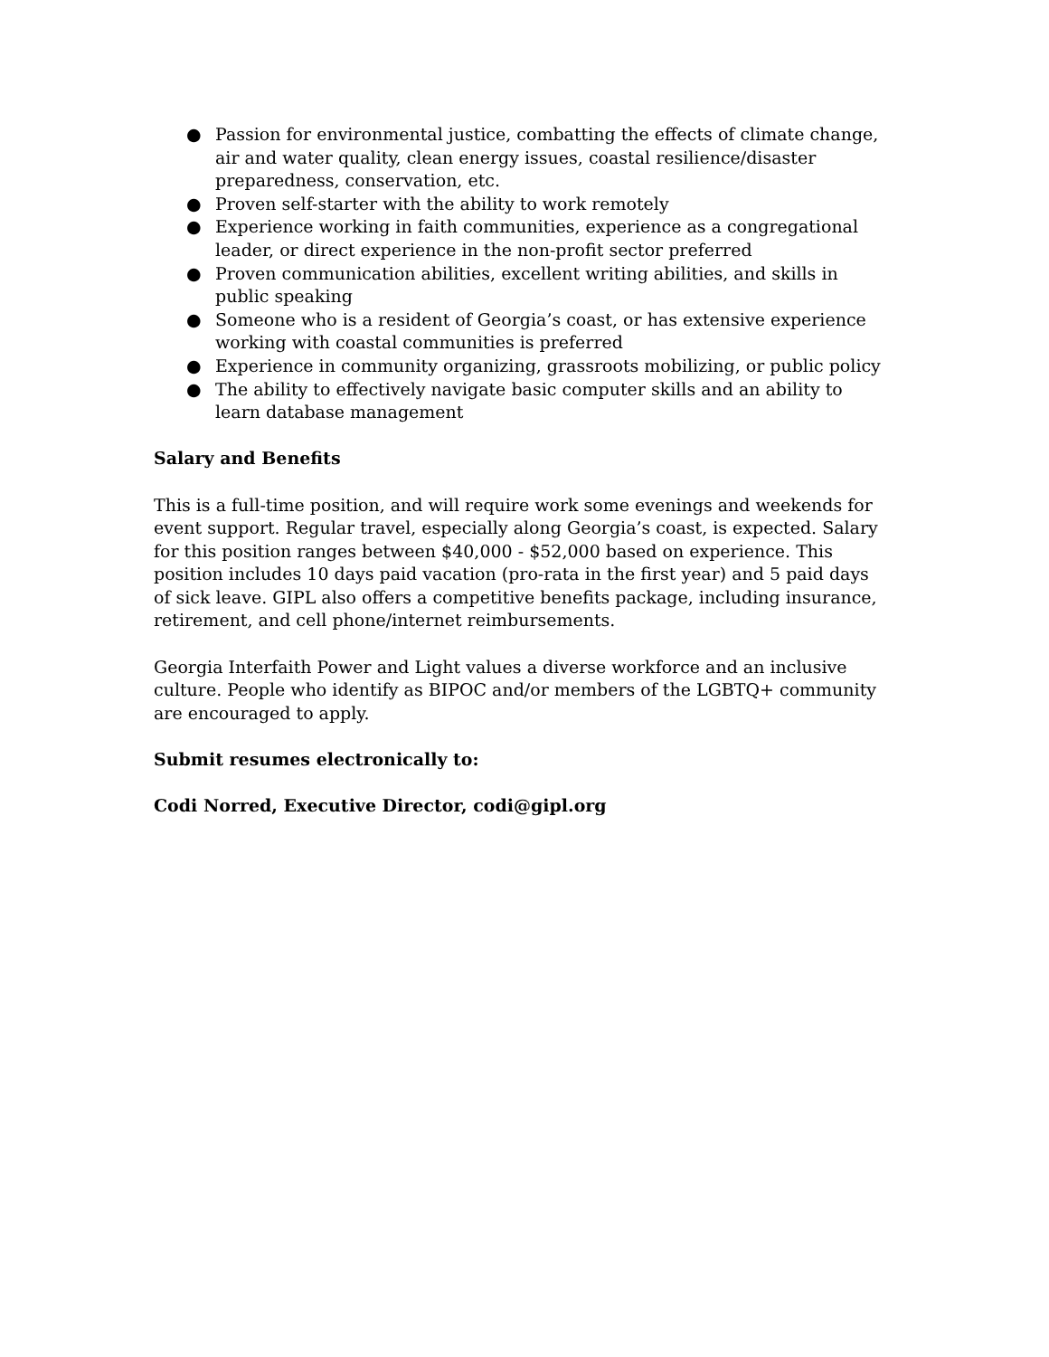● Passion for environmental justice, combatting the effects of climate change, air and water quality, clean energy issues, coastal resilience/disaster preparedness, conservation, etc.
● Proven self-starter with the ability to work remotely
● Experience working in faith communities, experience as a congregational leader, or direct experience in the non-profit sector preferred
● Proven communication abilities, excellent writing abilities, and skills in public speaking
● Someone who is a resident of Georgia’s coast, or has extensive experience working with coastal communities is preferred
● Experience in community organizing, grassroots mobilizing, or public policy
● The ability to effectively navigate basic computer skills and an ability to learn database management
Salary and Benefits
This is a full-time position, and will require work some evenings and weekends for event support. Regular travel, especially along Georgia’s coast, is expected. Salary for this position ranges between $40,000 - $52,000 based on experience. This position includes 10 days paid vacation (pro-rata in the first year) and 5 paid days of sick leave. GIPL also offers a competitive benefits package, including insurance, retirement, and cell phone/internet reimbursements.
Georgia Interfaith Power and Light values a diverse workforce and an inclusive culture. People who identify as BIPOC and/or members of the LGBTQ+ community are encouraged to apply.
Submit resumes electronically to:
Codi Norred, Executive Director, codi@gipl.org